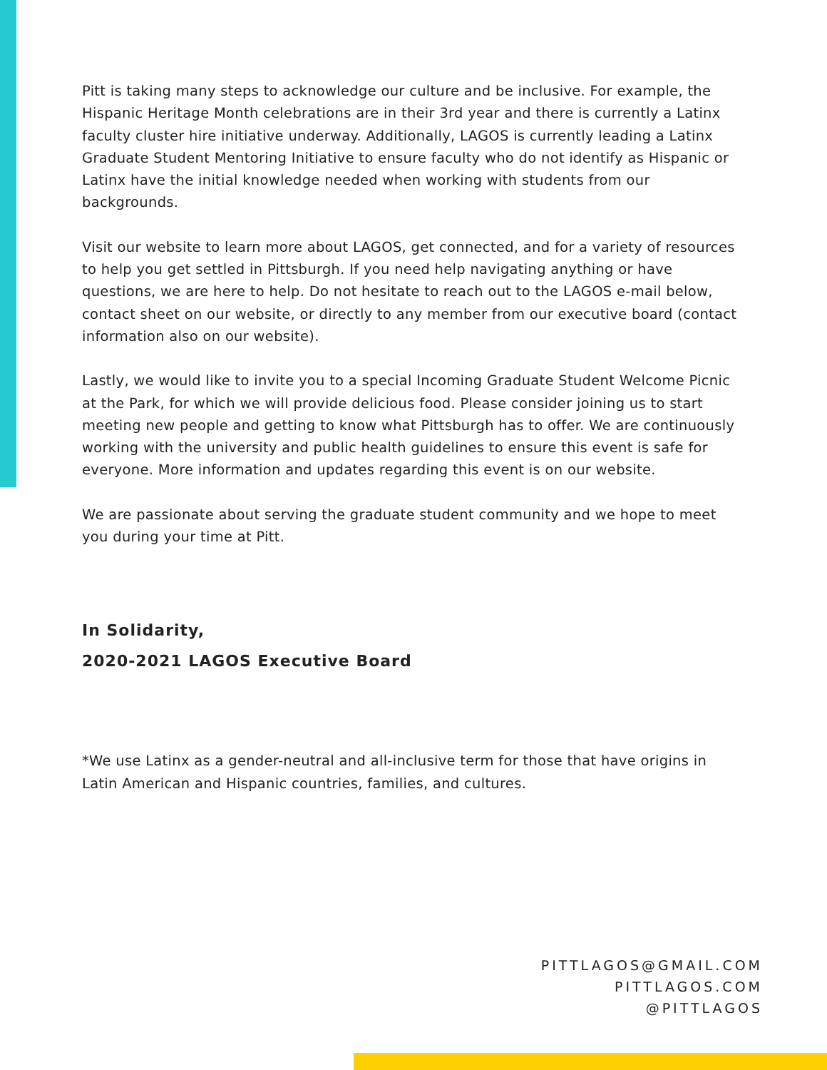Pitt is taking many steps to acknowledge our culture and be inclusive. For example, the Hispanic Heritage Month celebrations are in their 3rd year and there is currently a Latinx faculty cluster hire initiative underway. Additionally, LAGOS is currently leading a Latinx Graduate Student Mentoring Initiative to ensure faculty who do not identify as Hispanic or Latinx have the initial knowledge needed when working with students from our backgrounds.
Visit our website to learn more about LAGOS, get connected, and for a variety of resources to help you get settled in Pittsburgh. If you need help navigating anything or have questions, we are here to help. Do not hesitate to reach out to the LAGOS e-mail below, contact sheet on our website, or directly to any member from our executive board (contact information also on our website).
Lastly, we would like to invite you to a special Incoming Graduate Student Welcome Picnic at the Park, for which we will provide delicious food. Please consider joining us to start meeting new people and getting to know what Pittsburgh has to offer. We are continuously working with the university and public health guidelines to ensure this event is safe for everyone. More information and updates regarding this event is on our website.
We are passionate about serving the graduate student community and we hope to meet you during your time at Pitt.
In Solidarity,
2020-2021 LAGOS Executive Board
*We use Latinx as a gender-neutral and all-inclusive term for those that have origins in Latin American and Hispanic countries, families, and cultures.
PITTLAGOS@GMAIL.COM
PITTLAGOS.COM
@PITTLAGOS